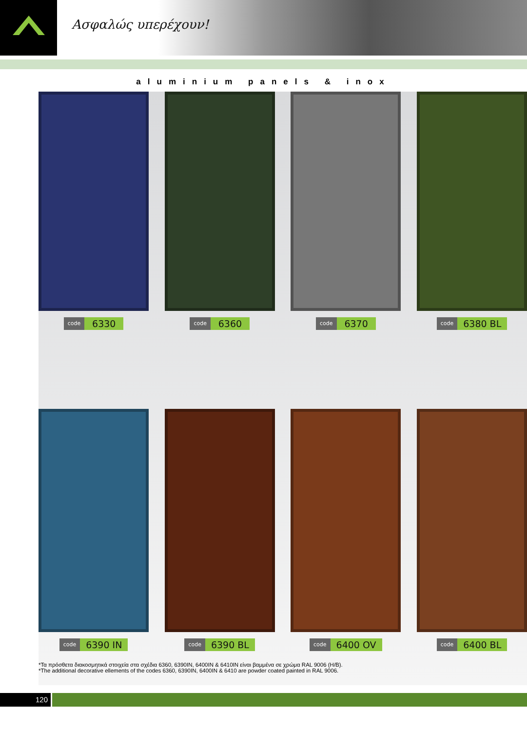Ασφαλώς υπερέχουν!
aluminium panels & inox
code 6330
code 6360
code 6370
code 6380 BL
code 6390 IN
code 6390 BL
code 6400 OV
code 6400 BL
*Τα πρόσθετα διακοσμητικά στοιχεία στα σχέδια 6360, 6390IN, 6400IN & 6410IN είναι βαμμένα σε χρώμα RAL 9006 (H/B).
*The additional decorative ellements of the codes 6360, 6390IN, 6400IN & 6410 are powder coated painted in RAL 9006.
120